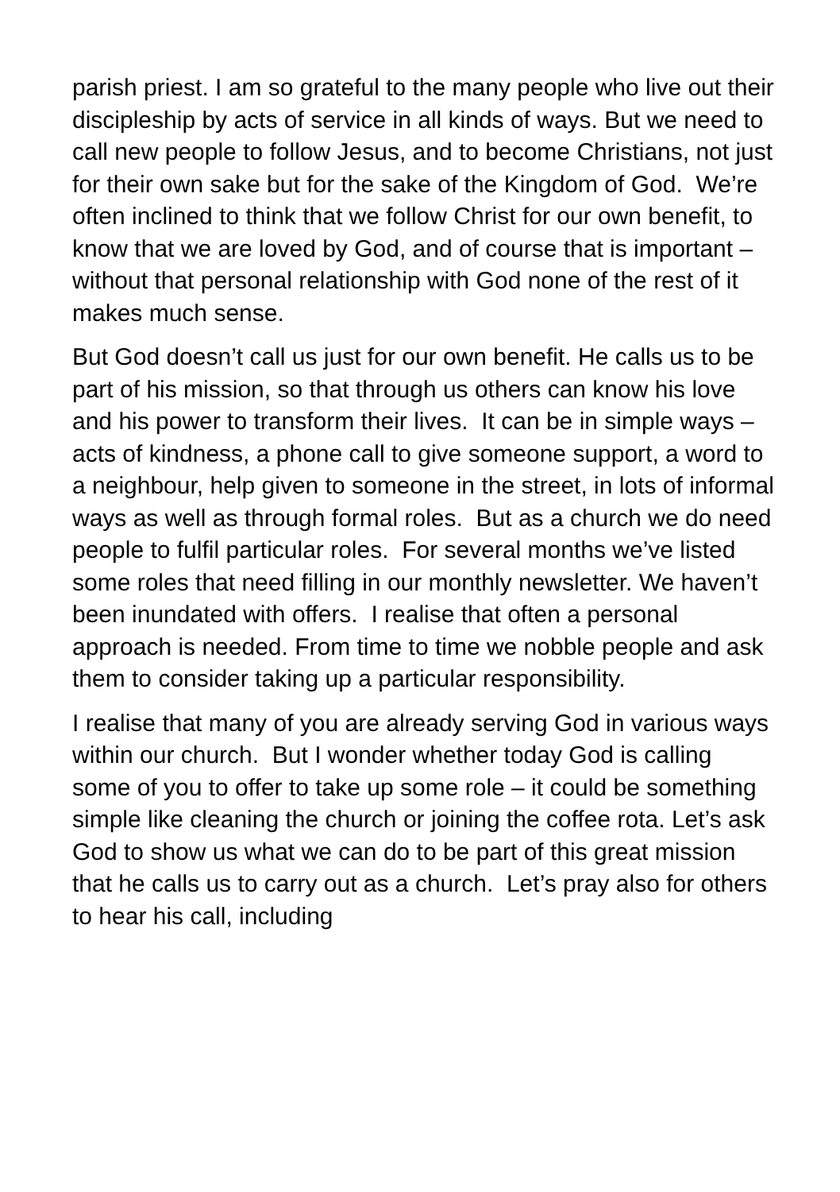parish priest. I am so grateful to the many people who live out their discipleship by acts of service in all kinds of ways. But we need to call new people to follow Jesus, and to become Christians, not just for their own sake but for the sake of the Kingdom of God. We’re often inclined to think that we follow Christ for our own benefit, to know that we are loved by God, and of course that is important – without that personal relationship with God none of the rest of it makes much sense.
But God doesn’t call us just for our own benefit. He calls us to be part of his mission, so that through us others can know his love and his power to transform their lives. It can be in simple ways – acts of kindness, a phone call to give someone support, a word to a neighbour, help given to someone in the street, in lots of informal ways as well as through formal roles. But as a church we do need people to fulfil particular roles. For several months we’ve listed some roles that need filling in our monthly newsletter. We haven’t been inundated with offers. I realise that often a personal approach is needed. From time to time we nobble people and ask them to consider taking up a particular responsibility.
I realise that many of you are already serving God in various ways within our church. But I wonder whether today God is calling some of you to offer to take up some role – it could be something simple like cleaning the church or joining the coffee rota. Let’s ask God to show us what we can do to be part of this great mission that he calls us to carry out as a church. Let’s pray also for others to hear his call, including